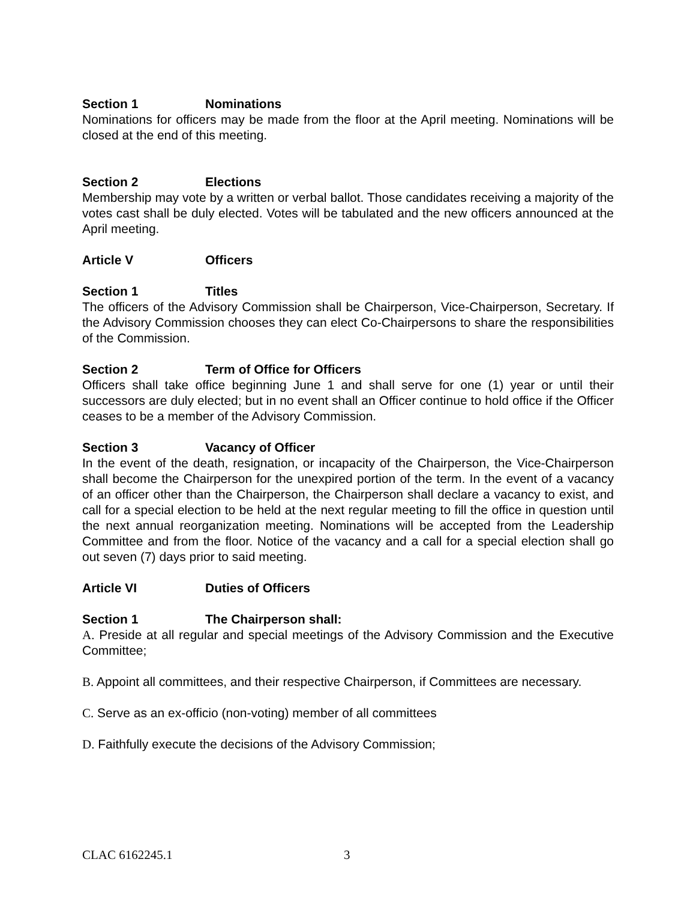Section 1 Nominations
Nominations for officers may be made from the floor at the April meeting. Nominations will be closed at the end of this meeting.
Section 2 Elections
Membership may vote by a written or verbal ballot. Those candidates receiving a majority of the votes cast shall be duly elected. Votes will be tabulated and the new officers announced at the April meeting.
Article V Officers
Section 1 Titles
The officers of the Advisory Commission shall be Chairperson, Vice-Chairperson, Secretary. If the Advisory Commission chooses they can elect Co-Chairpersons to share the responsibilities of the Commission.
Section 2 Term of Office for Officers
Officers shall take office beginning June 1 and shall serve for one (1) year or until their successors are duly elected; but in no event shall an Officer continue to hold office if the Officer ceases to be a member of the Advisory Commission.
Section 3 Vacancy of Officer
In the event of the death, resignation, or incapacity of the Chairperson, the Vice-Chairperson shall become the Chairperson for the unexpired portion of the term. In the event of a vacancy of an officer other than the Chairperson, the Chairperson shall declare a vacancy to exist, and call for a special election to be held at the next regular meeting to fill the office in question until the next annual reorganization meeting. Nominations will be accepted from the Leadership Committee and from the floor. Notice of the vacancy and a call for a special election shall go out seven (7) days prior to said meeting.
Article VI Duties of Officers
Section 1 The Chairperson shall:
A. Preside at all regular and special meetings of the Advisory Commission and the Executive Committee;
B. Appoint all committees, and their respective Chairperson, if Committees are necessary.
C. Serve as an ex-officio (non-voting) member of all committees
D. Faithfully execute the decisions of the Advisory Commission;
CLAC 6162245.1 3